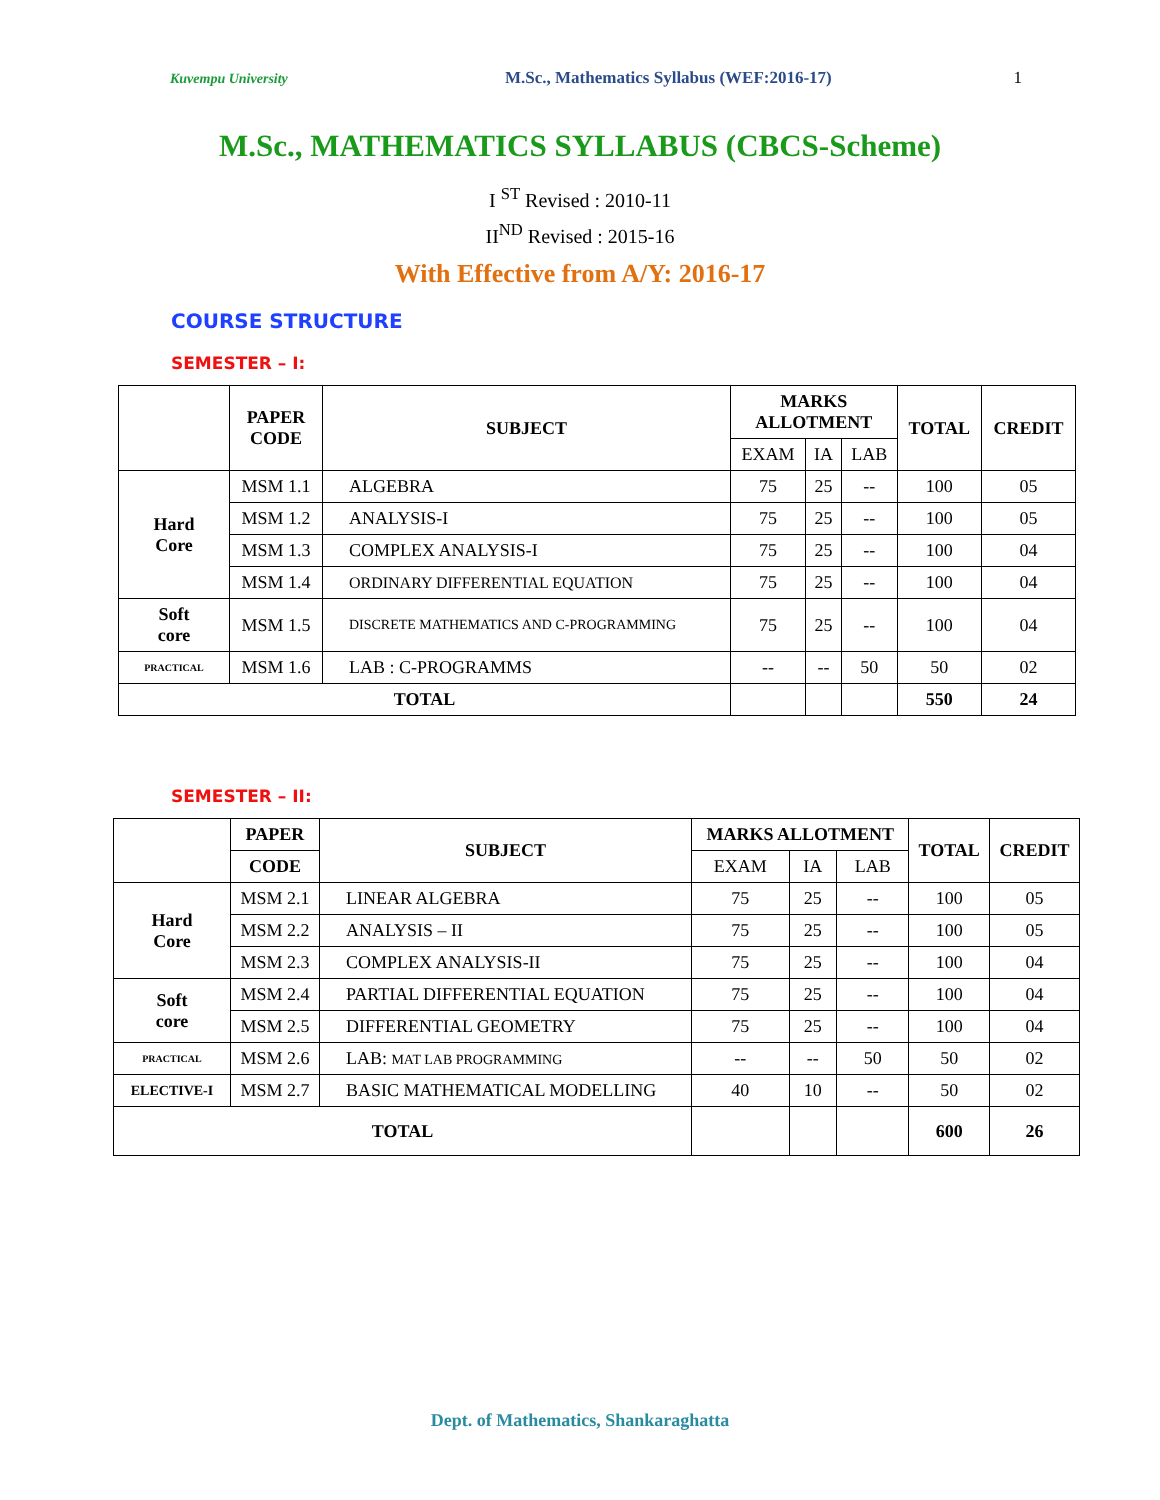Kuvempu University M.Sc., Mathematics Syllabus (WEF:2016-17) 1
M.Sc., MATHEMATICS SYLLABUS (CBCS-Scheme)
I <sup>ST</sup> Revised : 2010-11
II<sup>ND</sup> Revised : 2015-16
With Effective from A/Y: 2016-17
COURSE STRUCTURE
SEMESTER – I:
| | PAPER CODE | SUBJECT | MARKS ALLOTMENT | | | TOTAL | CREDIT |
| --- | --- | --- | --- | --- | --- | --- | --- |
| | | | EXAM | IA | LAB | | |
| Hard Core | MSM 1.1 | ALGEBRA | 75 | 25 | -- | 100 | 05 |
| | MSM 1.2 | ANALYSIS-I | 75 | 25 | -- | 100 | 05 |
| | MSM 1.3 | COMPLEX ANALYSIS-I | 75 | 25 | -- | 100 | 04 |
| | MSM 1.4 | ORDINARY DIFFERENTIAL EQUATION | 75 | 25 | -- | 100 | 04 |
| Soft core | MSM 1.5 | DISCRETE MATHEMATICS AND C-PROGRAMMING | 75 | 25 | -- | 100 | 04 |
| PRACTICAL | MSM 1.6 | LAB : C-PROGRAMMS | -- | -- | 50 | 50 | 02 |
| TOTAL | | | | | | 550 | 24 |
SEMESTER – II:
| | PAPER | SUBJECT | MARKS ALLOTMENT | | | TOTAL | CREDIT |
| --- | --- | --- | --- | --- | --- | --- | --- |
| | CODE | | EXAM | IA | LAB | | |
| Hard Core | MSM 2.1 | LINEAR ALGEBRA | 75 | 25 | -- | 100 | 05 |
| | MSM 2.2 | ANALYSIS – II | 75 | 25 | -- | 100 | 05 |
| | MSM 2.3 | COMPLEX ANALYSIS-II | 75 | 25 | -- | 100 | 04 |
| Soft core | MSM 2.4 | PARTIAL DIFFERENTIAL EQUATION | 75 | 25 | -- | 100 | 04 |
| | MSM 2.5 | DIFFERENTIAL GEOMETRY | 75 | 25 | -- | 100 | 04 |
| PRACTICAL | MSM 2.6 | LAB: MAT LAB PROGRAMMING | -- | -- | 50 | 50 | 02 |
| ELECTIVE-I | MSM 2.7 | BASIC MATHEMATICAL MODELLING | 40 | 10 | -- | 50 | 02 |
| TOTAL | | | | | | 600 | 26 |
Dept. of Mathematics, Shankaraghatta